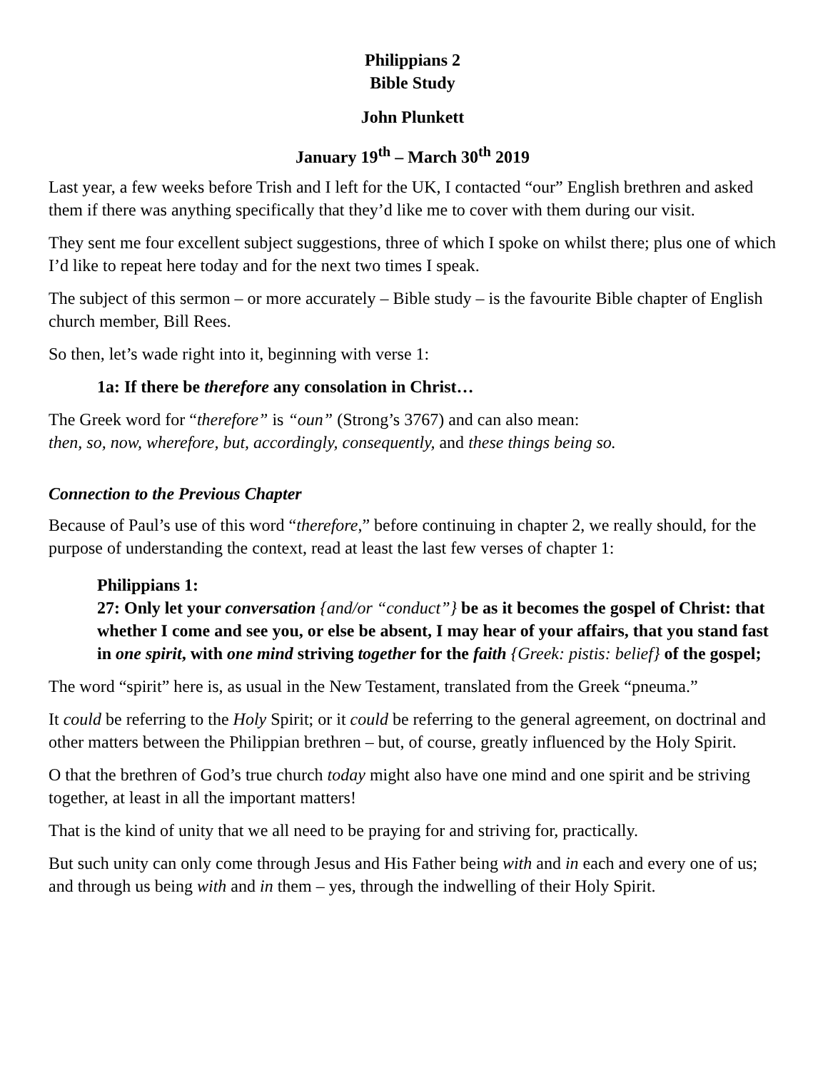Philippians 2
Bible Study
John Plunkett
January 19<sup>th</sup> – March 30<sup>th</sup> 2019
Last year, a few weeks before Trish and I left for the UK, I contacted “our” English brethren and asked them if there was anything specifically that they’d like me to cover with them during our visit.
They sent me four excellent subject suggestions, three of which I spoke on whilst there; plus one of which I’d like to repeat here today and for the next two times I speak.
The subject of this sermon – or more accurately – Bible study – is the favourite Bible chapter of English church member, Bill Rees.
So then, let’s wade right into it, beginning with verse 1:
1a: If there be therefore any consolation in Christ…
The Greek word for “therefore” is “oun” (Strong’s 3767) and can also mean:
then, so, now, wherefore, but, accordingly, consequently, and these things being so.
Connection to the Previous Chapter
Because of Paul’s use of this word “therefore,” before continuing in chapter 2, we really should, for the purpose of understanding the context, read at least the last few verses of chapter 1:
Philippians 1:
27: Only let your conversation {and/or “conduct”} be as it becomes the gospel of Christ: that whether I come and see you, or else be absent, I may hear of your affairs, that you stand fast in one spirit, with one mind striving together for the faith {Greek: pistis: belief} of the gospel;
The word “spirit” here is, as usual in the New Testament, translated from the Greek “pneuma.”
It could be referring to the Holy Spirit; or it could be referring to the general agreement, on doctrinal and other matters between the Philippian brethren – but, of course, greatly influenced by the Holy Spirit.
O that the brethren of God’s true church today might also have one mind and one spirit and be striving together, at least in all the important matters!
That is the kind of unity that we all need to be praying for and striving for, practically.
But such unity can only come through Jesus and His Father being with and in each and every one of us; and through us being with and in them – yes, through the indwelling of their Holy Spirit.